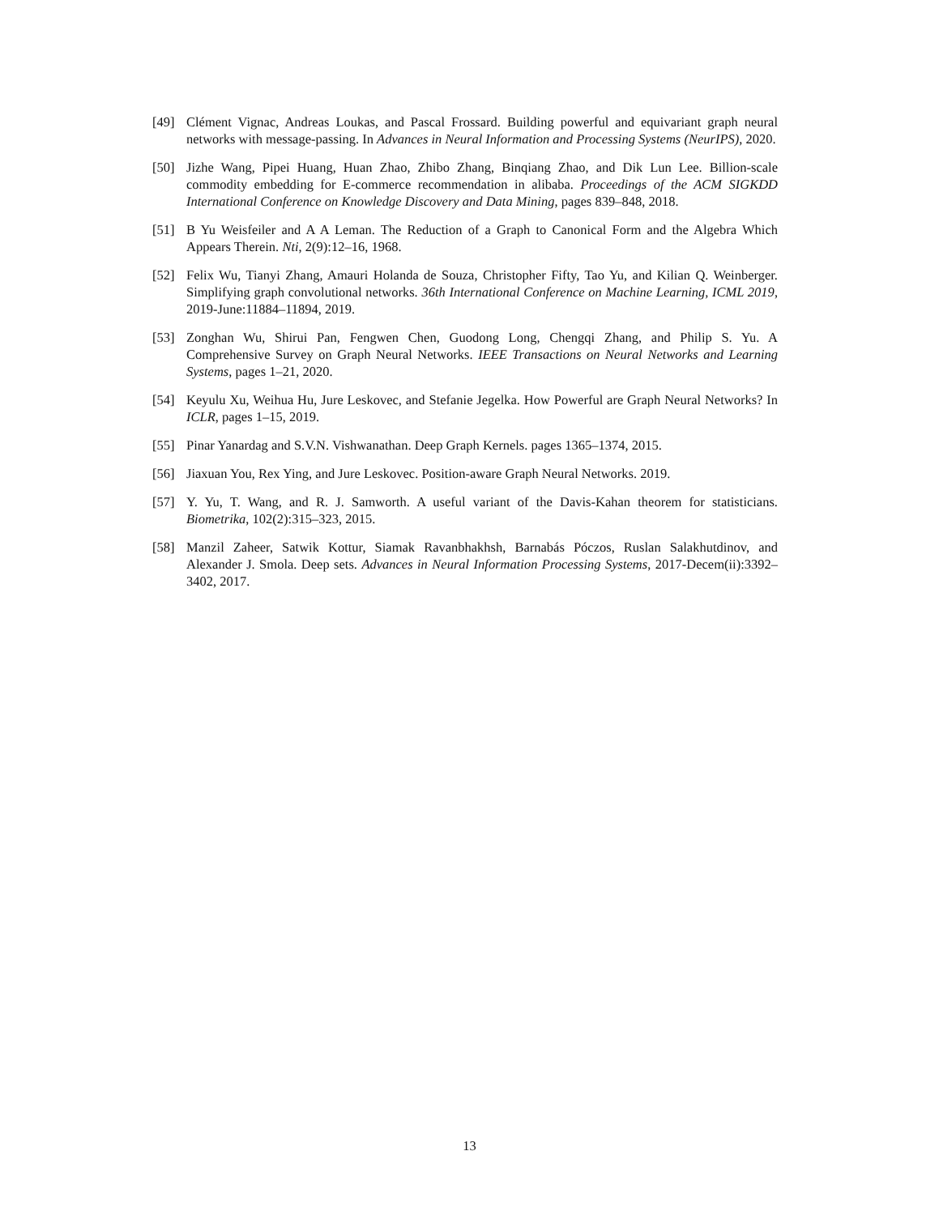[49] Clément Vignac, Andreas Loukas, and Pascal Frossard. Building powerful and equivariant graph neural networks with message-passing. In Advances in Neural Information and Processing Systems (NeurIPS), 2020.
[50] Jizhe Wang, Pipei Huang, Huan Zhao, Zhibo Zhang, Binqiang Zhao, and Dik Lun Lee. Billion-scale commodity embedding for E-commerce recommendation in alibaba. Proceedings of the ACM SIGKDD International Conference on Knowledge Discovery and Data Mining, pages 839–848, 2018.
[51] B Yu Weisfeiler and A A Leman. The Reduction of a Graph to Canonical Form and the Algebra Which Appears Therein. Nti, 2(9):12–16, 1968.
[52] Felix Wu, Tianyi Zhang, Amauri Holanda de Souza, Christopher Fifty, Tao Yu, and Kilian Q. Weinberger. Simplifying graph convolutional networks. 36th International Conference on Machine Learning, ICML 2019, 2019-June:11884–11894, 2019.
[53] Zonghan Wu, Shirui Pan, Fengwen Chen, Guodong Long, Chengqi Zhang, and Philip S. Yu. A Comprehensive Survey on Graph Neural Networks. IEEE Transactions on Neural Networks and Learning Systems, pages 1–21, 2020.
[54] Keyulu Xu, Weihua Hu, Jure Leskovec, and Stefanie Jegelka. How Powerful are Graph Neural Networks? In ICLR, pages 1–15, 2019.
[55] Pinar Yanardag and S.V.N. Vishwanathan. Deep Graph Kernels. pages 1365–1374, 2015.
[56] Jiaxuan You, Rex Ying, and Jure Leskovec. Position-aware Graph Neural Networks. 2019.
[57] Y. Yu, T. Wang, and R. J. Samworth. A useful variant of the Davis-Kahan theorem for statisticians. Biometrika, 102(2):315–323, 2015.
[58] Manzil Zaheer, Satwik Kottur, Siamak Ravanbhakhsh, Barnabás Póczos, Ruslan Salakhutdinov, and Alexander J. Smola. Deep sets. Advances in Neural Information Processing Systems, 2017-Decem(ii):3392–3402, 2017.
13